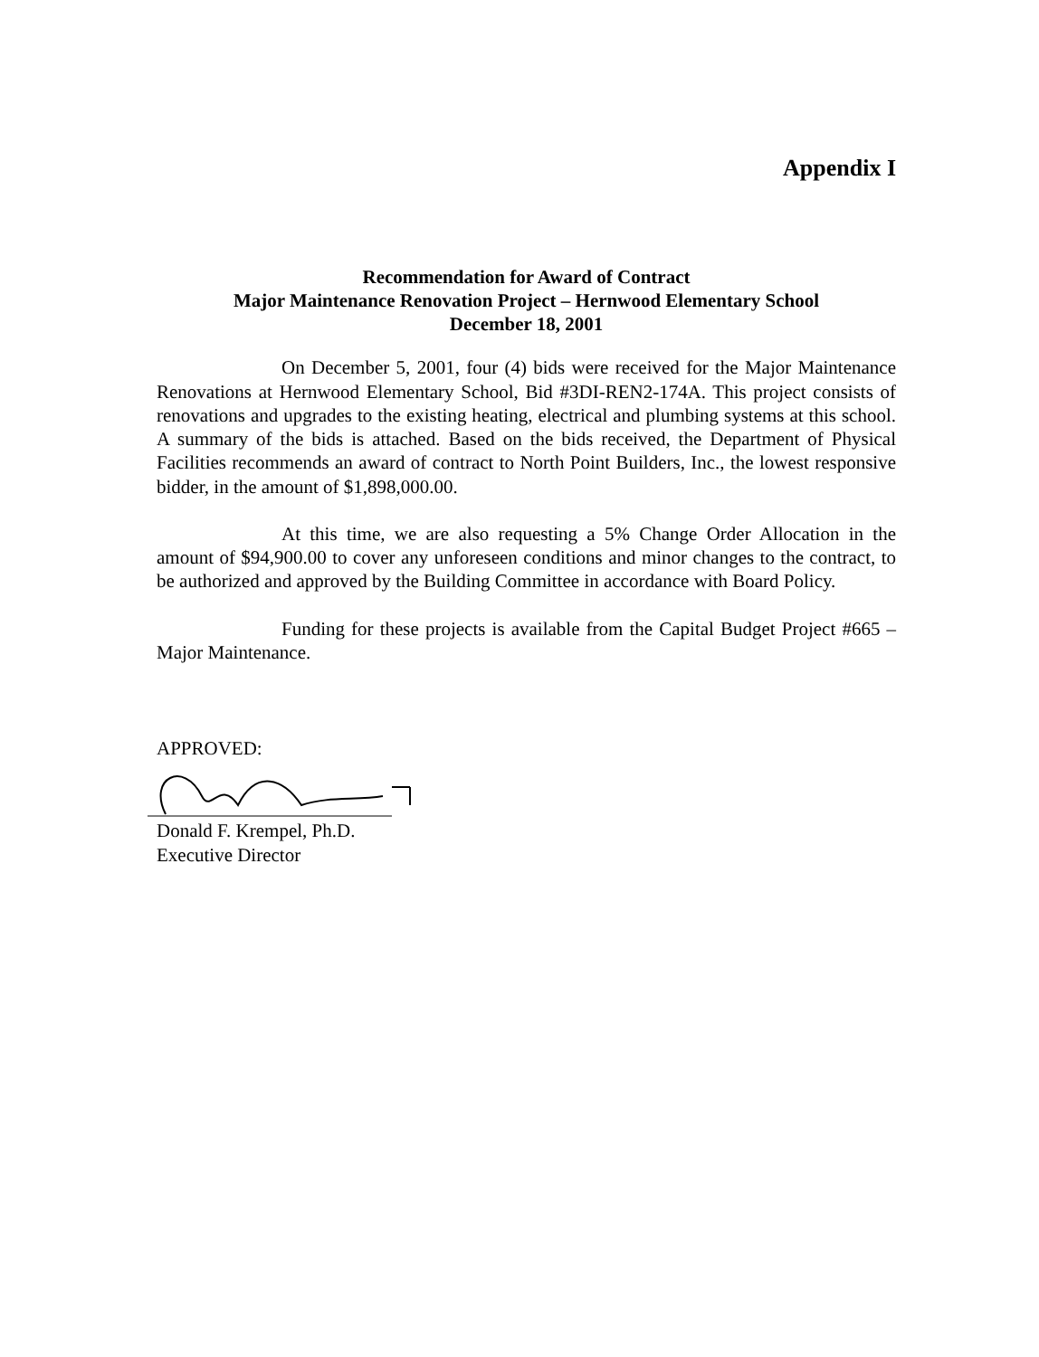Appendix I
Recommendation for Award of Contract
Major Maintenance Renovation Project – Hernwood Elementary School
December 18, 2001
On December 5, 2001, four (4) bids were received for the Major Maintenance Renovations at Hernwood Elementary School, Bid #3DI-REN2-174A. This project consists of renovations and upgrades to the existing heating, electrical and plumbing systems at this school. A summary of the bids is attached. Based on the bids received, the Department of Physical Facilities recommends an award of contract to North Point Builders, Inc., the lowest responsive bidder, in the amount of $1,898,000.00.
At this time, we are also requesting a 5% Change Order Allocation in the amount of $94,900.00 to cover any unforeseen conditions and minor changes to the contract, to be authorized and approved by the Building Committee in accordance with Board Policy.
Funding for these projects is available from the Capital Budget Project #665 – Major Maintenance.
APPROVED:
Donald F. Krempel, Ph.D.
Executive Director